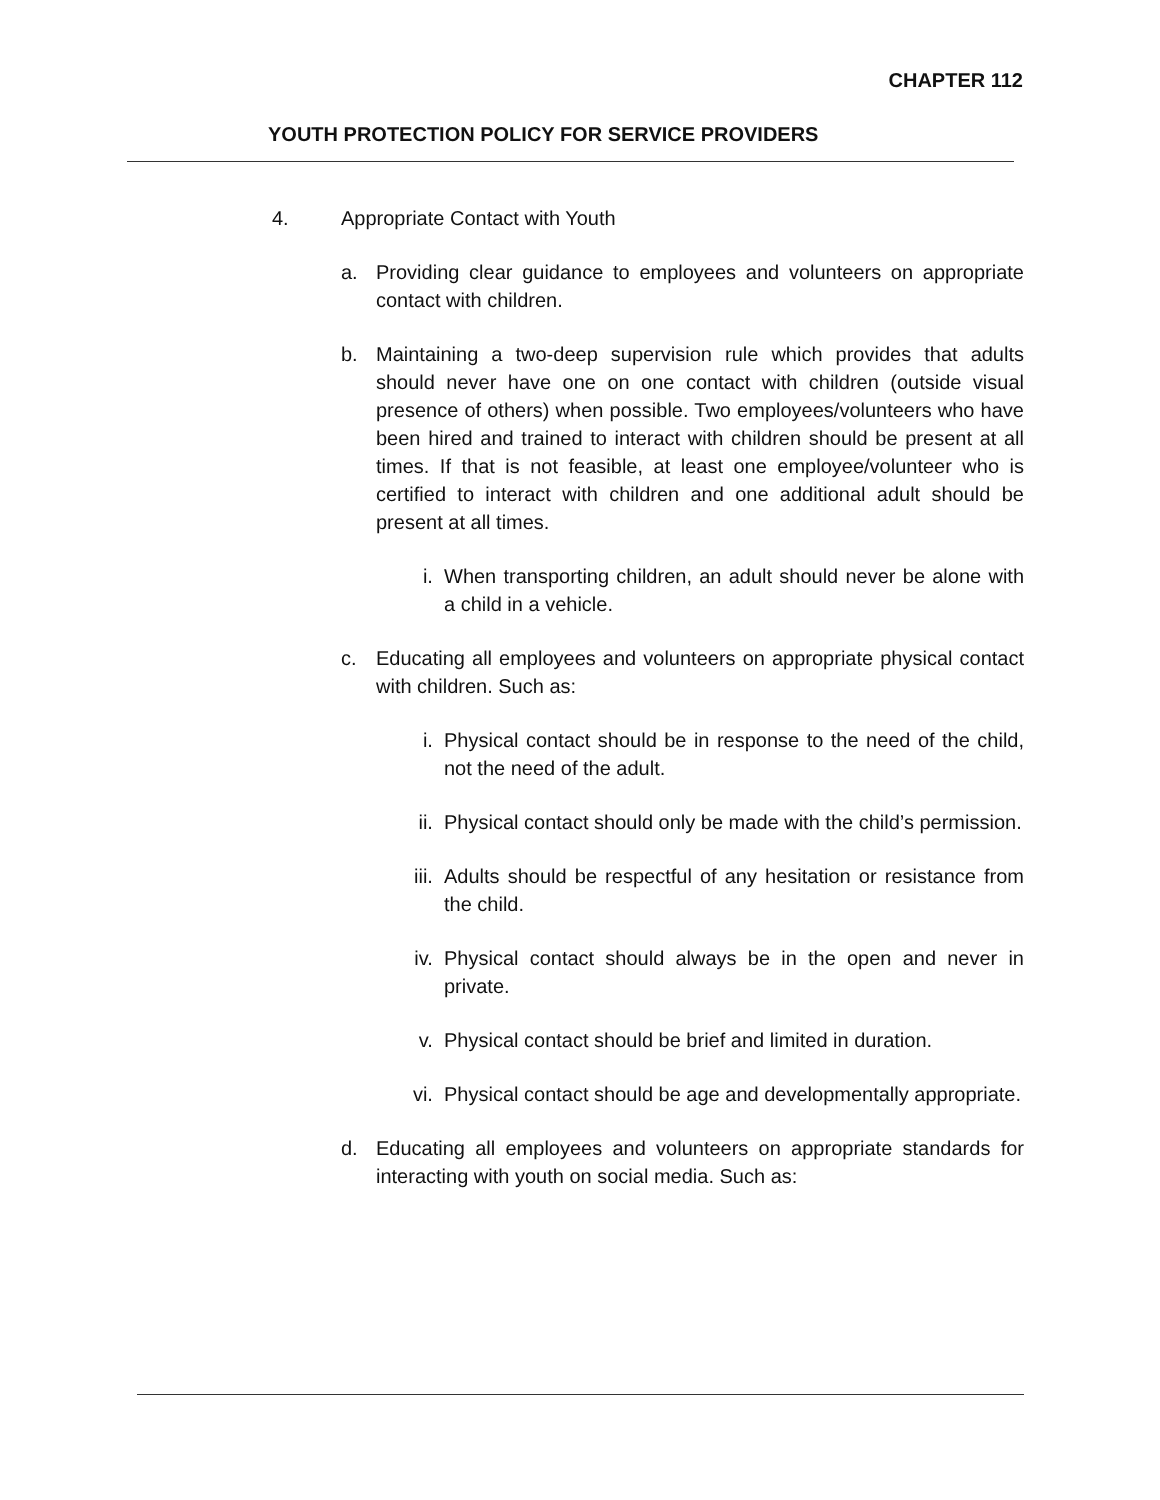CHAPTER 112
YOUTH PROTECTION POLICY FOR SERVICE PROVIDERS
4. Appropriate Contact with Youth
a. Providing clear guidance to employees and volunteers on appropriate contact with children.
b. Maintaining a two-deep supervision rule which provides that adults should never have one on one contact with children (outside visual presence of others) when possible. Two employees/volunteers who have been hired and trained to interact with children should be present at all times. If that is not feasible, at least one employee/volunteer who is certified to interact with children and one additional adult should be present at all times.
i. When transporting children, an adult should never be alone with a child in a vehicle.
c. Educating all employees and volunteers on appropriate physical contact with children. Such as:
i. Physical contact should be in response to the need of the child, not the need of the adult.
ii. Physical contact should only be made with the child’s permission.
iii. Adults should be respectful of any hesitation or resistance from the child.
iv. Physical contact should always be in the open and never in private.
v. Physical contact should be brief and limited in duration.
vi. Physical contact should be age and developmentally appropriate.
d. Educating all employees and volunteers on appropriate standards for interacting with youth on social media. Such as: